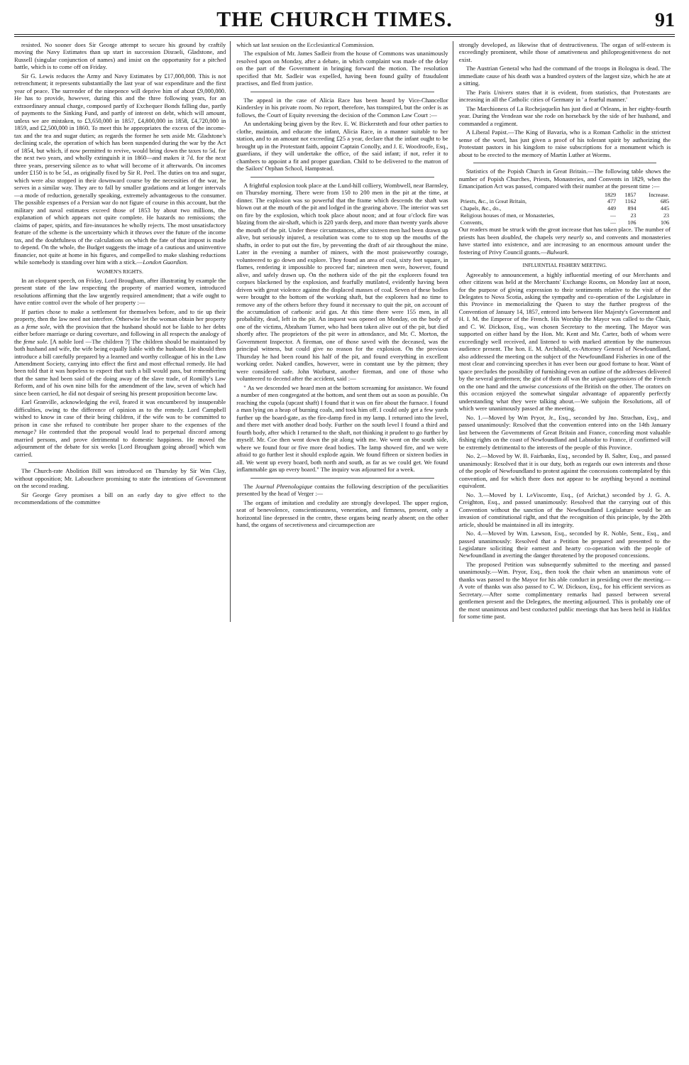THE CHURCH TIMES.
91
resisted. No sooner does Sir George attempt to secure his ground by craftily moving the Navy Estimates than up start in succession Disraeli, Gladstone, and Russell (singular conjunction of names) and insist on the opportunity for a pitched battle, which is to come off on Friday.
Sir G. Lewis reduces the Army and Navy Estimates by £17,000,000. This is not retrenchment; it represents substantially the last year of war expenditure and the first year of peace. The surrender of the ninepence will deprive him of about £9,000,000. He has to provide, however, during this and the three following years, for an extraordinary annual charge, composed partly of Exchequer Bonds falling due, partly of payments to the Sinking Fund, and partly of interest on debt, which will amount, unless we are mistaken, to £3,650,000 in 1857, £4,800,000 in 1858, £4,720,000 in 1859, and £2,500,000 in 1860. To meet this he appropriates the excess of the income-tax and the tea and sugar duties; as regards the former he sets aside Mr. Gladstone's declining scale, the operation of which has been suspended during the war by the Act of 1854, but which, if now permitted to revive, would bring down the taxes to 5d. for the next two years, and wholly extinguish it in 1860—and makes it 7d. for the next three years, preserving silence as to what will become of it afterwards. On incomes under £150 is to be 5d., as originally fixed by Sir R. Peel. The duties on tea and sugar, which were also stopped in their downward course by the necessities of the war, he serves in a similar way. They are to fall by smaller gradations and at longer intervals—a mode of reduction, generally speaking, extremely advantageous to the consumer. The possible expenses of a Persian war do not figure of course in this account, but the military and naval estimates exceed those of 1853 by about two millions, the explanation of which appears not quite complete. He hazards no remissions; the claims of paper, spirits, and fire-insurances he wholly rejects. The most unsatisfactory feature of the scheme is the uncertainty which it throws over the future of the income tax, and the doubtfulness of the calculations on which the fate of that impost is made to depend. On the whole, the Budget suggests the image of a cautious and uninventive financier, not quite at home in his figures, and compelled to make slashing reductions while somebody is standing over him with a stick.—London Guardian.
WOMEN'S RIGHTS.
In an eloquent speech, on Friday, Lord Brougham, after illustrating by example the present state of the law respecting the property of married women, introduced resolutions affirming that the law urgently required amendment; that a wife ought to have entire control over the whole of her property :—
If parties chose to make a settlement for themselves before, and to tie up their property, then the law need not interfere. Otherwise let the woman obtain her property as a feme sole, with the provision that the husband should not be liable to her debts either before marriage or during coverture, and following in all respects the analogy of the feme sole. [A noble lord —The children ?] The children should be maintained by both husband and wife, the wife being equally liable with the husband. He should then introduce a bill carefully prepared by a learned and worthy colleague of his in the Law Amendment Society, carrying into effect the first and most effectual remedy. He had been told that it was hopeless to expect that such a bill would pass, but remembering that the same had been said of the doing away of the slave trade, of Romilly's Law Reform, and of his own nine bills for the amendment of the law, seven of which had since been carried, he did not despair of seeing his present proposition become law.
Earl Granville, acknowledging the evil, feared it was encumbered by insuperable difficulties, owing to the difference of opinion as to the remedy. Lord Campbell wished to know in case of their being children, if the wife was to be committed to prison in case she refused to contribute her proper share to the expenses of the menage? He contended that the proposal would lead to perpetual discord among married persons, and prove detrimental to domestic happiness. He moved the adjournment of the debate for six weeks [Lord Brougham going abroad] which was carried.
The Church-rate Abolition Bill was introduced on Thursday by Sir Wm Clay, without opposition; Mr. Labouchere promising to state the intentions of Government on the second reading.
Sir George Grey promises a bill on an early day to give effect to the recommendations of the committee
which sat last session on the Ecclesiastical Commission.
The expulsion of Mr. James Sadleir from the house of Commons was unanimously resolved upon on Monday, after a debate, in which complaint was made of the delay on the part of the Government in bringing forward the motion. The resolution specified that Mr. Sadleir was expelled, having been found guilty of fraudulent practises, and fled from justice.
The appeal in the case of Alicia Race has been heard by Vice-Chancellor Kindersley in his private room. No report, therefore, has transpired, but the order is as follows, the Court of Equity reversing the decision of the Common Law Court :—
An undertaking being given by the Rev. E. W. Bickersteth and four other parties to clothe, maintain, and educate the infant, Alicia Race, in a manner suitable to her station, and to an amount not exceeding £25 a year, declare that the infant ought to be brought up in the Protestant faith, appoint Captain Conolly, and J. E. Woodroofe, Esq., guardians, if they will undertake the office, of the said infant; if not, refer it to chambers to appoint a fit and proper guardian. Child to be delivered to the matron of the Sailors' Orphan School, Hampstead.
A frightful explosion took place at the Lund-hill colliery, Wombwell, near Barnsley, on Thursday morning. There were from 150 to 200 men in the pit at the time, at dinner. The explosion was so powerful that the frame which descends the shaft was blown out at the mouth of the pit and lodged in the gearing above. The interior was set on fire by the explosion, which took place about noon; and at four o'clock fire was blazing from the air-shaft, which is 220 yards deep, and more than twenty yards above the mouth of the pit. Under these circumstances, after sixteen men had been drawn up alive, but seriously injured, a resolution was come to to stop up the mouths of the shafts, in order to put out the fire, by preventing the draft of air throughout the mine. Later in the evening a number of miners, with the most praiseworthy courage, volunteered to go down and explore. They found an area of coal, sixty feet square, in flames, rendering it impossible to proceed far; nineteen men were, however, found alive, and safely drawn up. On the nothern side of the pit the explorers found ten corpses blackened by the explosion, and fearfully mutilated, evidently having been driven with great violence against the displaced masses of coal. Seven of these bodies were brought to the bottom of the working shaft, but the explorers had no time to remove any of the others before they found it necessary to quit the pit, on account of the accumulation of carbonic acid gas. At this time there were 155 men, in all probability, dead, left in the pit. An inquest was opened on Monday, on the body of one of the victims, Abraham Turner, who had been taken alive out of the pit, but died shortly after. The proprietors of the pit were in attendance, and Mr. C. Morton, the Government Inspector. A fireman, one of those saved with the deceased, was the principal witness, but could give no reason for the explosion. On the previous Thursday he had been round his half of the pit, and found everything in excellent working order. Naked candles, however, were in constant use by the pitmen; they were considered safe. John Warburst, another fireman, and one of those who volunteered to decend after the accident, said :—
" As we descended we heard men at the bottom screaming for assistance. We found a number of men congregated at the bottom, and sent them out as soon as possible. On reaching the cupola (upcast shaft) I found that it was on fire about the furnace. I found a man lying on a heap of burning coals, and took him off. I could only get a few yards further up the board-gate, as the fire-damp fired in my lamp. I returned into the level, and there met with another dead body. Further on the south level I found a third and fourth body, after which I returned to the shaft, not thinking it prudent to go further by myself. Mr. Coe then went down the pit along with me. We went on the south side, where we found four or five more dead bodies. The lamp showed fire, and we were afraid to go further lest it should explode again. We found fifteen or sixteen bodies in all. We went up every board, both north and south, as far as we could get. We found inflammable gas up every board." The inquiry was adjourned for a week.
The Journal Phrenologique contains the following description of the peculiarities presented by the head of Verger :—
The organs of imitation and credulity are strongly developed. The upper region, seat of benevolence, conscientiousness, veneration, and firmness, present, only a horizontal line depressed in the centre, these organs being nearly absent; on the other hand, the organs of secretiveness and circumspection are
strongly developed, as likewise that of destructiveness. The organ of self-esteem is exceedingly prominent, while those of amativeness and philoprogenitiveness do not exist.
The Austrian General who had the command of the troops in Bologna is dead. The immediate cause of his death was a hundred oysters of the largest size, which he ate at a sitting.
The Paris Univers states that it is evident, from statistics, that Protestants are increasing in all the Catholic cities of Germany in ' a fearful manner.'
The Marchioness of La Rochejaquelin has just died at Orleans, in her eighty-fourth year. During the Vendean war she rode on horseback by the side of her husband, and commanded a regiment.
A Liberal Papist.—The King of Bavaria, who is a Roman Catholic in the strictest sense of the word, has just given a proof of his tolerant spirit by authorizing the Protestant pastors in his kingdom to raise subscriptions for a monument which is about to be erected to the memory of Martin Luther at Worms.
Statistics of the Popish Church in Great Britain.—The following table shows the number of Popish Churches, Priests, Monasteries, and Convents in 1829, when the Emancipation Act was passed, compared with their number at the present time :—
| | 1829 | 1857 | Increase. |
| --- | --- | --- | --- |
| Priests, &c., in Great Britain, | 477 | 1162 | 685 |
| Chapels, &c., do., | 449 | 894 | 445 |
| Religious houses of men, or Monasteries, | — | 23 | 23 |
| Convents, | — | 106 | 106 |
Our readers must be struck with the great increase that has taken place. The number of priests has been doubled, the chapels very nearly so, and convents and monasteries have started into existence, and are increasing to an enormous amount under the fostering of Privy Council grants.—Bulwark.
INFLUENTIAL FISHERY MEETING.
Agreeably to announcement, a highly influential meeting of our Merchants and other citizens was held at the Merchants' Exchange Rooms, on Monday last at noon, for the purpose of giving expression to their sentiments relative to the visit of the Delegates to Nova Scotia, asking the sympathy and co-operation of the Legislature in this Province in memorializing the Queen to stay the further progress of the Convention of January 14, 1857, entered into between Her Majesty's Government and H. I. M. the Emperor of the French. His Worship the Mayor was called to the Chair, and C. W. Dickson, Esq., was chosen Secretary to the meeting. The Mayor was supported on either hand by the Hon. Mr. Kent and Mr. Carter, both of whom were exceedingly well received, and listened to with marked attention by the numerous audience present. The hon. E. M. Archibald, ex-Attorney General of Newfoundland, also addressed the meeting on the subject of the Newfoundland Fisheries in one of the most clear and convincing speeches it has ever been our good fortune to hear. Want of space precludes the possibility of furnishing even an outline of the addresses delivered by the several gentlemen; the gist of them all was the unjust aggressions of the French on the one hand and the unwise concessions of the British on the other. The orators on this occasion enjoyed the somewhat singular advantage of apparently perfectly understanding what they were talking about.—We subjoin the Resolutions, all of which were unanimously passed at the meeting.
No. 1.—Moved by Wm Pryor, Jr., Esq., seconded by Jno. Strachan, Esq., and passed unanimously: Resolved that the convention entered into on the 14th January last between the Governments of Great Britain and France, conceding most valuable fishing rights on the coast of Newfoundland and Labrador to France, if confirmed will be extremely detrimental to the interests of the people of this Province.
No. 2.—Moved by W. B. Fairbanks, Esq., seconded by B. Salter, Esq., and passed unanimously: Resolved that it is our duty, both as regards our own interests and those of the people of Newfoundland to protest against the concessions contemplated by this convention, and for which there does not appear to be anything beyond a nominal equivalent.
No. 3.—Moved by I. LeViscomte, Esq., (of Arichat,) seconded by J. G. A. Creighton, Esq., and passed unanimously: Resolved that the carrying out of this Convention without the sanction of the Newfoundland Legislature would be an invasion of constitutional right, and that the recognition of this principle, by the 20th article, should be maintained in all its integrity.
No. 4.—Moved by Wm. Lawson, Esq., seconded by R. Noble, Senr., Esq., and passed unanimously: Resolved that a Petition be prepared and presented to the Legislature soliciting their earnest and hearty co-operation with the people of Newfoundland in averting the danger threatened by the proposed concessions.
The proposed Petition was subsequently submitted to the meeting and passed unanimously.—Wm. Pryor, Esq., then took the chair when an unanimous vote of thanks was passed to the Mayor for his able conduct in presiding over the meeting.—A vote of thanks was also passed to C. W. Dickson, Esq., for his efficient services as Secretary.—After some complimentary remarks had passed between several gentlemen present and the Delegates, the meeting adjourned. This is probably one of the most unanimous and best conducted public meetings that has been held in Halifax for some time past.